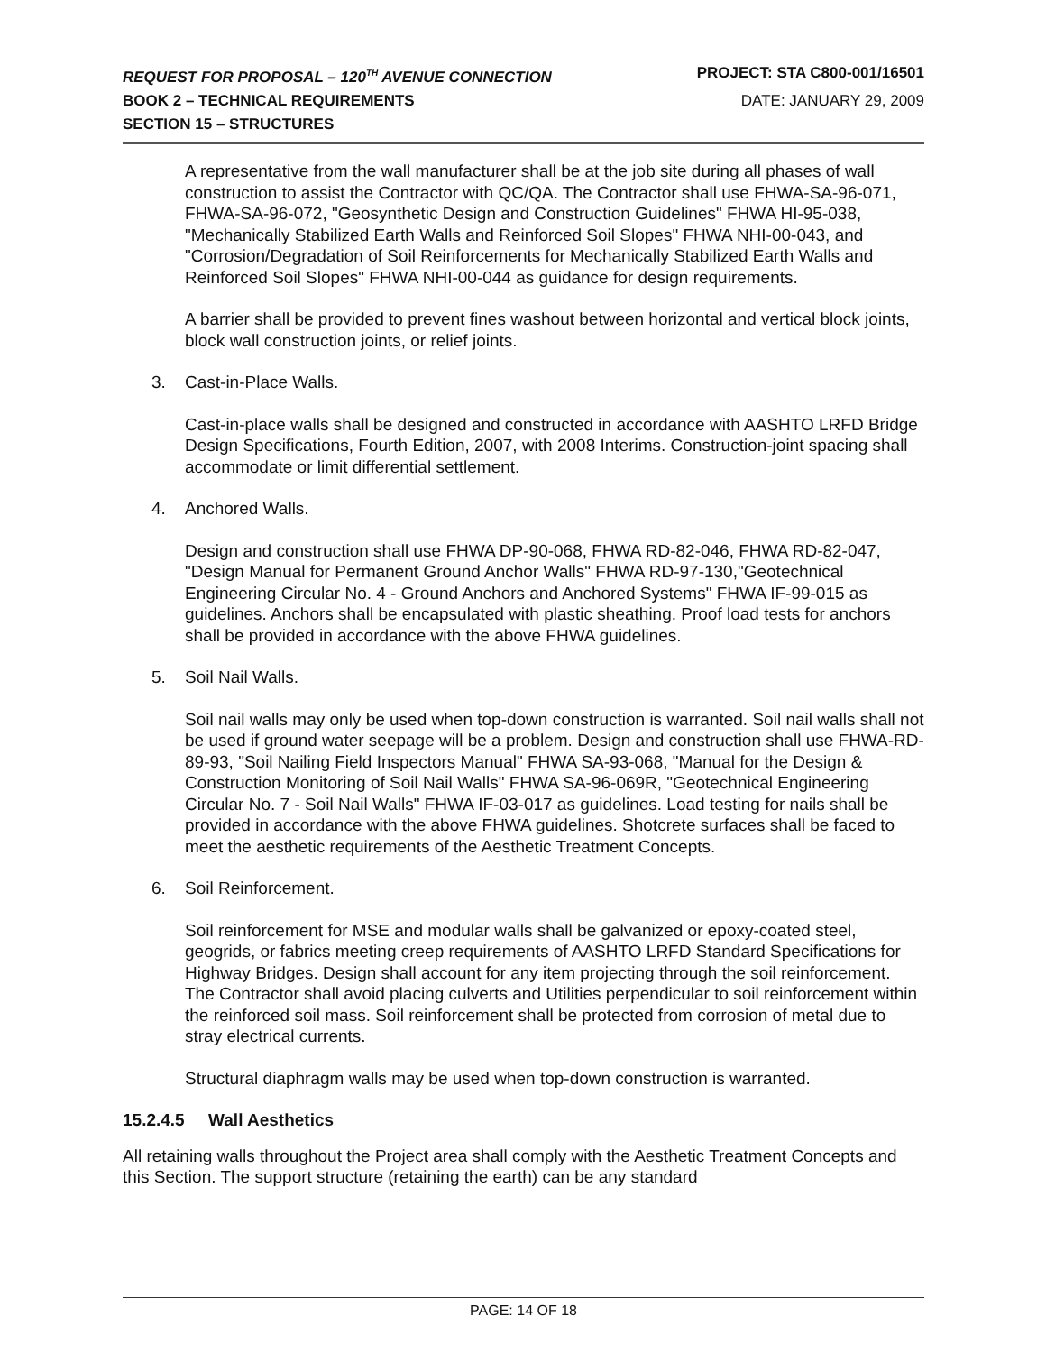REQUEST FOR PROPOSAL – 120<sup>TH</sup> AVENUE CONNECTION PROJECT: STA C800-001/16501
BOOK 2 – TECHNICAL REQUIREMENTS DATE: JANUARY 29, 2009
SECTION 15 – STRUCTURES
A representative from the wall manufacturer shall be at the job site during all phases of wall construction to assist the Contractor with QC/QA. The Contractor shall use FHWA-SA-96-071, FHWA-SA-96-072, "Geosynthetic Design and Construction Guidelines" FHWA HI-95-038, "Mechanically Stabilized Earth Walls and Reinforced Soil Slopes" FHWA NHI-00-043, and "Corrosion/Degradation of Soil Reinforcements for Mechanically Stabilized Earth Walls and Reinforced Soil Slopes" FHWA NHI-00-044 as guidance for design requirements.
A barrier shall be provided to prevent fines washout between horizontal and vertical block joints, block wall construction joints, or relief joints.
3. Cast-in-Place Walls.
Cast-in-place walls shall be designed and constructed in accordance with AASHTO LRFD Bridge Design Specifications, Fourth Edition, 2007, with 2008 Interims. Construction-joint spacing shall accommodate or limit differential settlement.
4. Anchored Walls.
Design and construction shall use FHWA DP-90-068, FHWA RD-82-046, FHWA RD-82-047, "Design Manual for Permanent Ground Anchor Walls" FHWA RD-97-130,"Geotechnical Engineering Circular No. 4 - Ground Anchors and Anchored Systems" FHWA IF-99-015 as guidelines. Anchors shall be encapsulated with plastic sheathing. Proof load tests for anchors shall be provided in accordance with the above FHWA guidelines.
5. Soil Nail Walls.
Soil nail walls may only be used when top-down construction is warranted. Soil nail walls shall not be used if ground water seepage will be a problem. Design and construction shall use FHWA-RD-89-93, "Soil Nailing Field Inspectors Manual" FHWA SA-93-068, "Manual for the Design & Construction Monitoring of Soil Nail Walls" FHWA SA-96-069R, "Geotechnical Engineering Circular No. 7 - Soil Nail Walls" FHWA IF-03-017 as guidelines. Load testing for nails shall be provided in accordance with the above FHWA guidelines. Shotcrete surfaces shall be faced to meet the aesthetic requirements of the Aesthetic Treatment Concepts.
6. Soil Reinforcement.
Soil reinforcement for MSE and modular walls shall be galvanized or epoxy-coated steel, geogrids, or fabrics meeting creep requirements of AASHTO LRFD Standard Specifications for Highway Bridges. Design shall account for any item projecting through the soil reinforcement. The Contractor shall avoid placing culverts and Utilities perpendicular to soil reinforcement within the reinforced soil mass. Soil reinforcement shall be protected from corrosion of metal due to stray electrical currents.
Structural diaphragm walls may be used when top-down construction is warranted.
15.2.4.5 Wall Aesthetics
All retaining walls throughout the Project area shall comply with the Aesthetic Treatment Concepts and this Section. The support structure (retaining the earth) can be any standard
PAGE: 14 OF 18